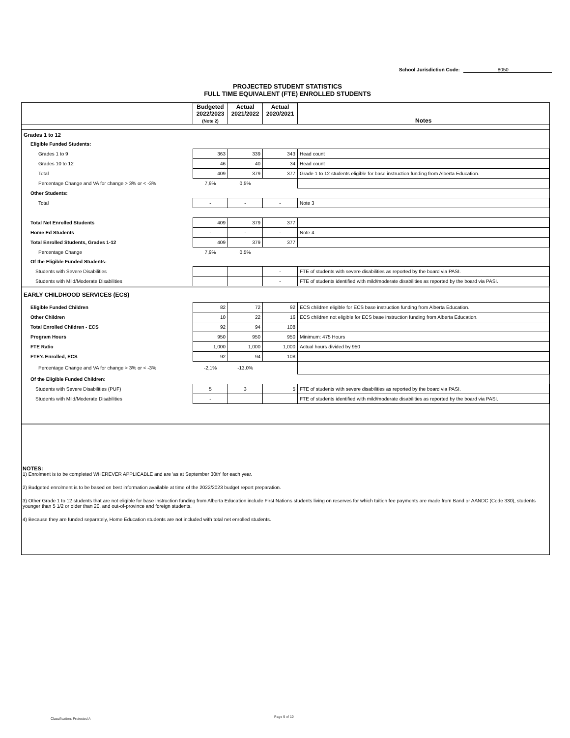School Jurisdiction Code: 8050
PROJECTED STUDENT STATISTICS
FULL TIME EQUIVALENT (FTE) ENROLLED STUDENTS
| | Budgeted 2022/2023 (Note 2) | Actual 2021/2022 | Actual 2020/2021 | Notes |
| --- | --- | --- | --- | --- |
| Grades 1 to 12 | | | | |
| Eligible Funded Students: | | | | |
| Grades 1 to 9 | 363 | 339 | 343 | Head count |
| Grades 10 to 12 | 46 | 40 | 34 | Head count |
| Total | 409 | 379 | 377 | Grade 1 to 12 students eligible for base instruction funding from Alberta Education. |
| Percentage Change and VA for change > 3% or < -3% | 7,9% | 0,5% | | |
| Other Students: | | | | |
| Total | - | - | - | Note 3 |
| Total Net Enrolled Students | 409 | 379 | 377 | |
| Home Ed Students | - | - | - | Note 4 |
| Total Enrolled Students, Grades 1-12 | 409 | 379 | 377 | |
| Percentage Change | 7,9% | 0,5% | | |
| Of the Eligible Funded Students: | | | | |
| Students with Severe Disabilities | | | - | FTE of students with severe disabilities as reported by the board via PASI. |
| Students with Mild/Moderate Disabilities | | | - | FTE of students identified with mild/moderate disabilities as reported by the board via PASI. |
| EARLY CHILDHOOD SERVICES (ECS) | | | | |
| Eligible Funded Children | 82 | 72 | 92 | ECS children eligible for ECS base instruction funding from Alberta Education. |
| Other Children | 10 | 22 | 16 | ECS children not eligible for ECS base instruction funding from Alberta Education. |
| Total Enrolled Children - ECS | 92 | 94 | 108 | |
| Program Hours | 950 | 950 | 950 | Minimum: 475 Hours |
| FTE Ratio | 1,000 | 1,000 | 1,000 | Actual hours divided by 950 |
| FTE's Enrolled, ECS | 92 | 94 | 108 | |
| Percentage Change and VA for change > 3% or < -3% | -2,1% | -13,0% | | |
| Of the Eligible Funded Children: | | | | |
| Students with Severe Disabilities (PUF) | 5 | 3 | 5 | FTE of students with severe disabilities as reported by the board via PASI. |
| Students with Mild/Moderate Disabilities | - | | | FTE of students identified with mild/moderate disabilities as reported by the board via PASI. |
NOTES:
1) Enrolment is to be completed WHEREVER APPLICABLE and are 'as at September 30th' for each year.
2) Budgeted enrolment is to be based on best information available at time of the 2022/2023 budget report preparation.
3) Other Grade 1 to 12 students that are not eligible for base instruction funding from Alberta Education include First Nations students living on reserves for which tuition fee payments are made from Band or AANDC (Code 330), students younger than 5 1/2 or older than 20, and out-of-province and foreign students.
4) Because they are funded separately, Home Education students are not included with total net enrolled students.
Classification: Protected A Page 9 of 10